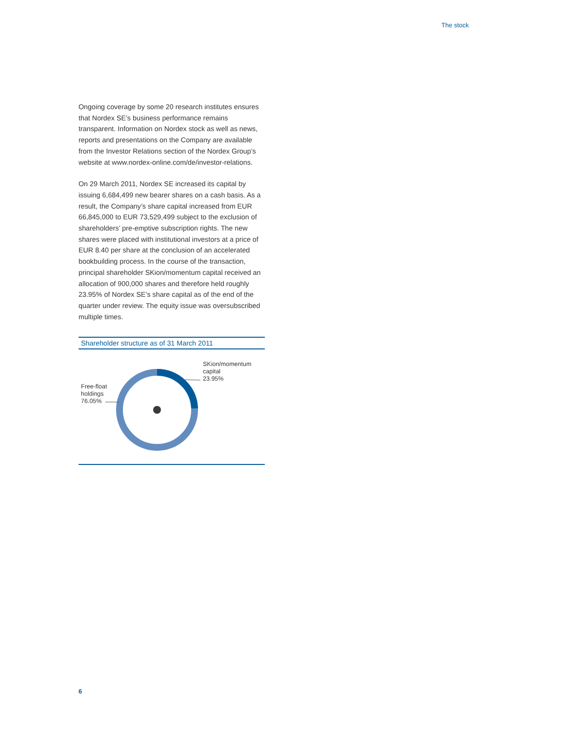The stock
Ongoing coverage by some 20 research institutes ensures that Nordex SE’s business performance remains transparent. Information on Nordex stock as well as news, reports and presentations on the Company are available from the Investor Relations section of the Nordex Group’s website at www.nordex-online.com/de/investor-relations.
On 29 March 2011, Nordex SE increased its capital by issuing 6,684,499 new bearer shares on a cash basis. As a result, the Company’s share capital increased from EUR 66,845,000 to EUR 73,529,499 subject to the exclusion of shareholders’ pre-emptive subscription rights. The new shares were placed with institutional investors at a price of EUR 8.40 per share at the conclusion of an accelerated bookbuilding process. In the course of the transaction, principal shareholder SKion/momentum capital received an allocation of 900,000 shares and therefore held roughly 23.95% of Nordex SE’s share capital as of the end of the quarter under review. The equity issue was oversubscribed multiple times.
Shareholder structure as of 31 March 2011
SKion/momentum
capital
23.95%
Free-float
holdings
76.05%
6